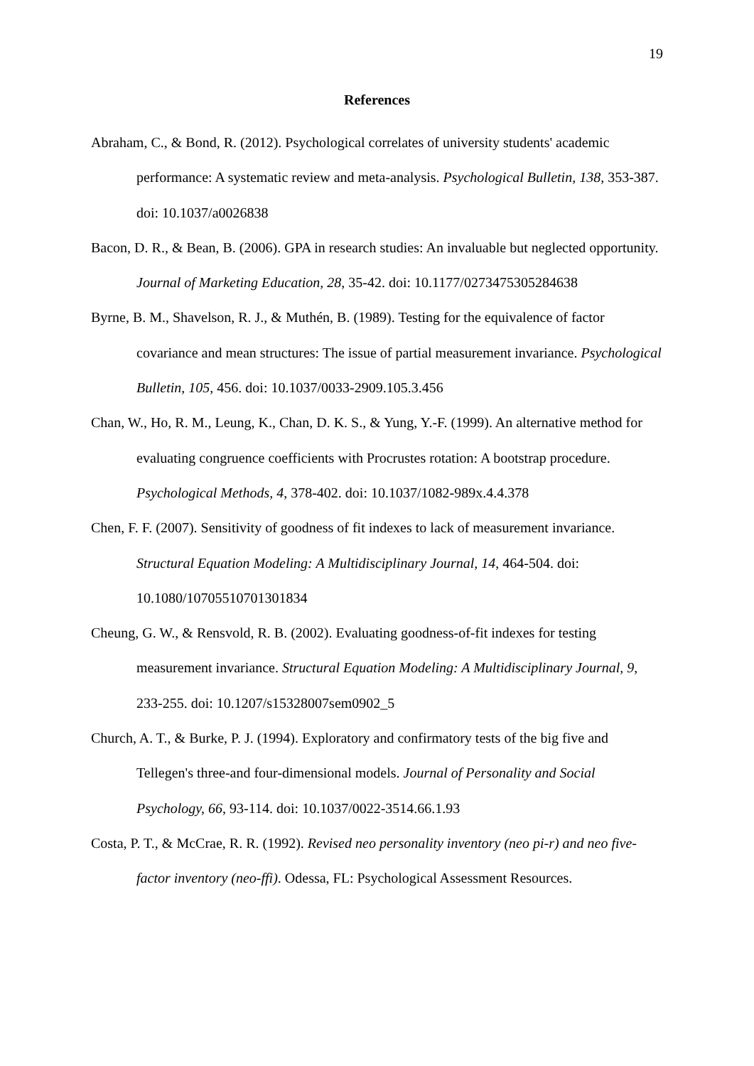19
References
Abraham, C., & Bond, R. (2012). Psychological correlates of university students' academic performance: A systematic review and meta-analysis. Psychological Bulletin, 138, 353-387. doi: 10.1037/a0026838
Bacon, D. R., & Bean, B. (2006). GPA in research studies: An invaluable but neglected opportunity. Journal of Marketing Education, 28, 35-42. doi: 10.1177/0273475305284638
Byrne, B. M., Shavelson, R. J., & Muthén, B. (1989). Testing for the equivalence of factor covariance and mean structures: The issue of partial measurement invariance. Psychological Bulletin, 105, 456. doi: 10.1037/0033-2909.105.3.456
Chan, W., Ho, R. M., Leung, K., Chan, D. K. S., & Yung, Y.-F. (1999). An alternative method for evaluating congruence coefficients with Procrustes rotation: A bootstrap procedure. Psychological Methods, 4, 378-402. doi: 10.1037/1082-989x.4.4.378
Chen, F. F. (2007). Sensitivity of goodness of fit indexes to lack of measurement invariance. Structural Equation Modeling: A Multidisciplinary Journal, 14, 464-504. doi: 10.1080/10705510701301834
Cheung, G. W., & Rensvold, R. B. (2002). Evaluating goodness-of-fit indexes for testing measurement invariance. Structural Equation Modeling: A Multidisciplinary Journal, 9, 233-255. doi: 10.1207/s15328007sem0902_5
Church, A. T., & Burke, P. J. (1994). Exploratory and confirmatory tests of the big five and Tellegen's three-and four-dimensional models. Journal of Personality and Social Psychology, 66, 93-114. doi: 10.1037/0022-3514.66.1.93
Costa, P. T., & McCrae, R. R. (1992). Revised neo personality inventory (neo pi-r) and neo five-factor inventory (neo-ffi). Odessa, FL: Psychological Assessment Resources.